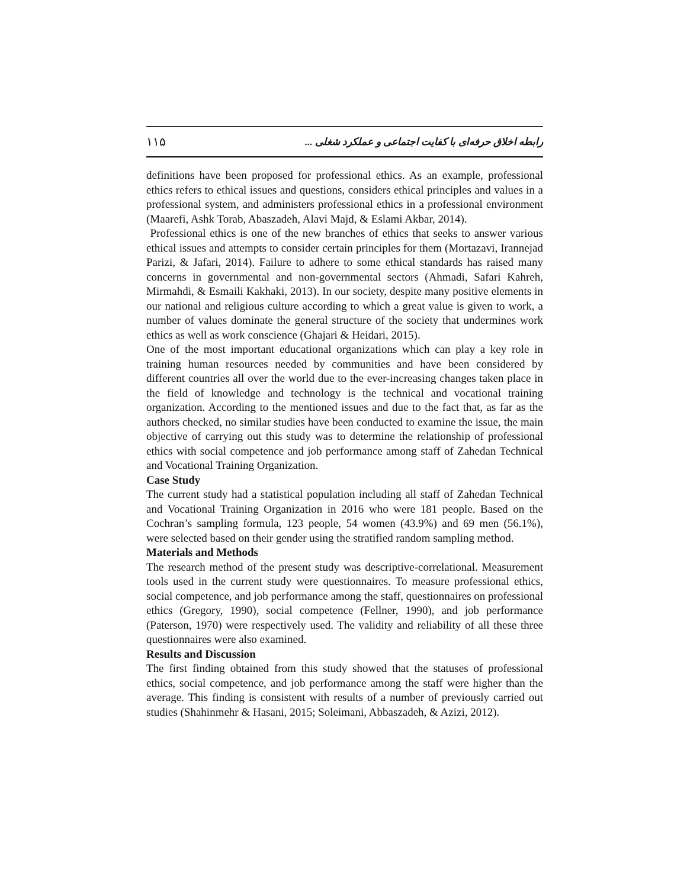رابطه اخلاق حرفه‌ای با کفایت اجتماعی و عملکرد شغلی ... ۱۱۵
definitions have been proposed for professional ethics. As an example, professional ethics refers to ethical issues and questions, considers ethical principles and values in a professional system, and administers professional ethics in a professional environment (Maarefi, Ashk Torab, Abaszadeh, Alavi Majd, & Eslami Akbar, 2014).
Professional ethics is one of the new branches of ethics that seeks to answer various ethical issues and attempts to consider certain principles for them (Mortazavi, Irannejad Parizi, & Jafari, 2014). Failure to adhere to some ethical standards has raised many concerns in governmental and non-governmental sectors (Ahmadi, Safari Kahreh, Mirmahdi, & Esmaili Kakhaki, 2013). In our society, despite many positive elements in our national and religious culture according to which a great value is given to work, a number of values dominate the general structure of the society that undermines work ethics as well as work conscience (Ghajari & Heidari, 2015).
One of the most important educational organizations which can play a key role in training human resources needed by communities and have been considered by different countries all over the world due to the ever-increasing changes taken place in the field of knowledge and technology is the technical and vocational training organization. According to the mentioned issues and due to the fact that, as far as the authors checked, no similar studies have been conducted to examine the issue, the main objective of carrying out this study was to determine the relationship of professional ethics with social competence and job performance among staff of Zahedan Technical and Vocational Training Organization.
Case Study
The current study had a statistical population including all staff of Zahedan Technical and Vocational Training Organization in 2016 who were 181 people. Based on the Cochran’s sampling formula, 123 people, 54 women (43.9%) and 69 men (56.1%), were selected based on their gender using the stratified random sampling method.
Materials and Methods
The research method of the present study was descriptive-correlational. Measurement tools used in the current study were questionnaires. To measure professional ethics, social competence, and job performance among the staff, questionnaires on professional ethics (Gregory, 1990), social competence (Fellner, 1990), and job performance (Paterson, 1970) were respectively used. The validity and reliability of all these three questionnaires were also examined.
Results and Discussion
The first finding obtained from this study showed that the statuses of professional ethics, social competence, and job performance among the staff were higher than the average. This finding is consistent with results of a number of previously carried out studies (Shahinmehr & Hasani, 2015; Soleimani, Abbaszadeh, & Azizi, 2012).